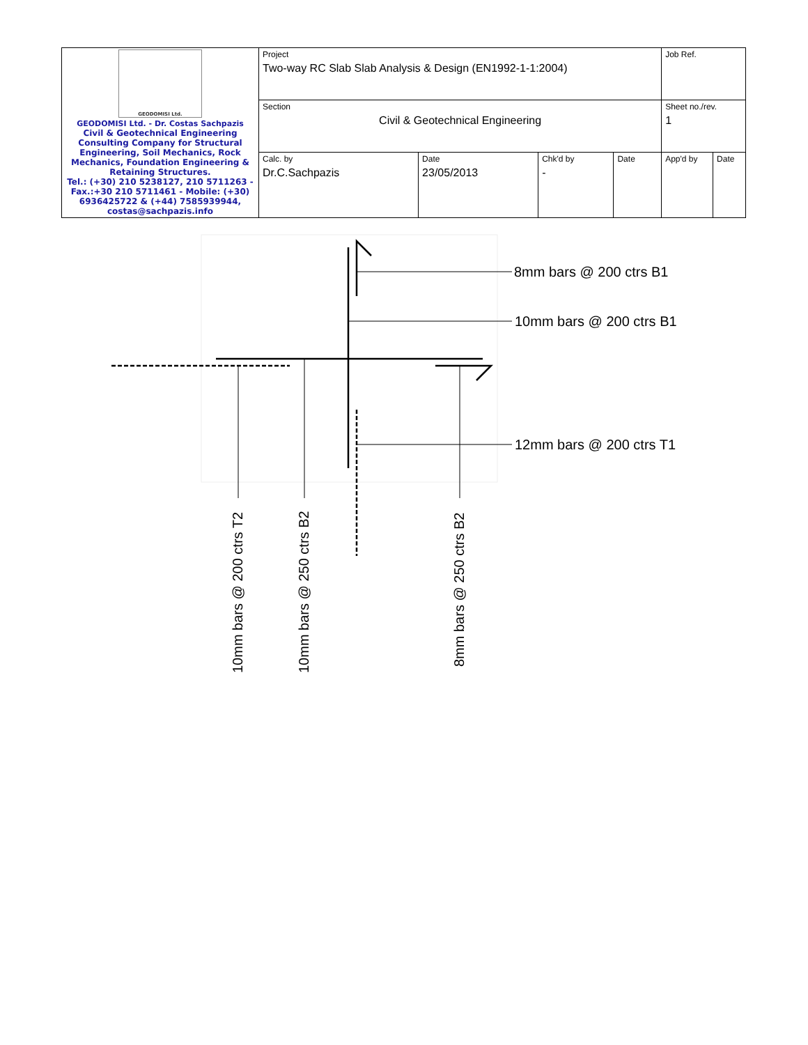| GEODOMISI Ltd. GEODOMISI Ltd. - Dr. Costas Sachpazis Civil & Geotechnical Engineering Consulting Company for Structural Engineering, Soil Mechanics, Rock Mechanics, Foundation Engineering & Retaining Structures. Tel.: (+30) 210 5238127, 210 5711263 - Fax.:+30 210 5711461 - Mobile: (+30) 6936425722 & (+44) 7585939944, costas@sachpazis.info | Project Two-way RC Slab Slab Analysis & Design (EN1992-1-1:2004) | | | | Job Ref. | |
| | Section Civil & Geotechnical Engineering | | | | Sheet no./rev. 1 | |
| | Calc. by Dr.C.Sachpazis | Date 23/05/2013 | Chk'd by - | Date | App'd by | Date |
8mm bars @ 200 ctrs B1
10mm bars @ 200 ctrs B1
12mm bars @ 200 ctrs T1
10mm bars @ 200 ctrs T2 10mm bars @ 250 ctrs B2 8mm bars @ 250 ctrs B2